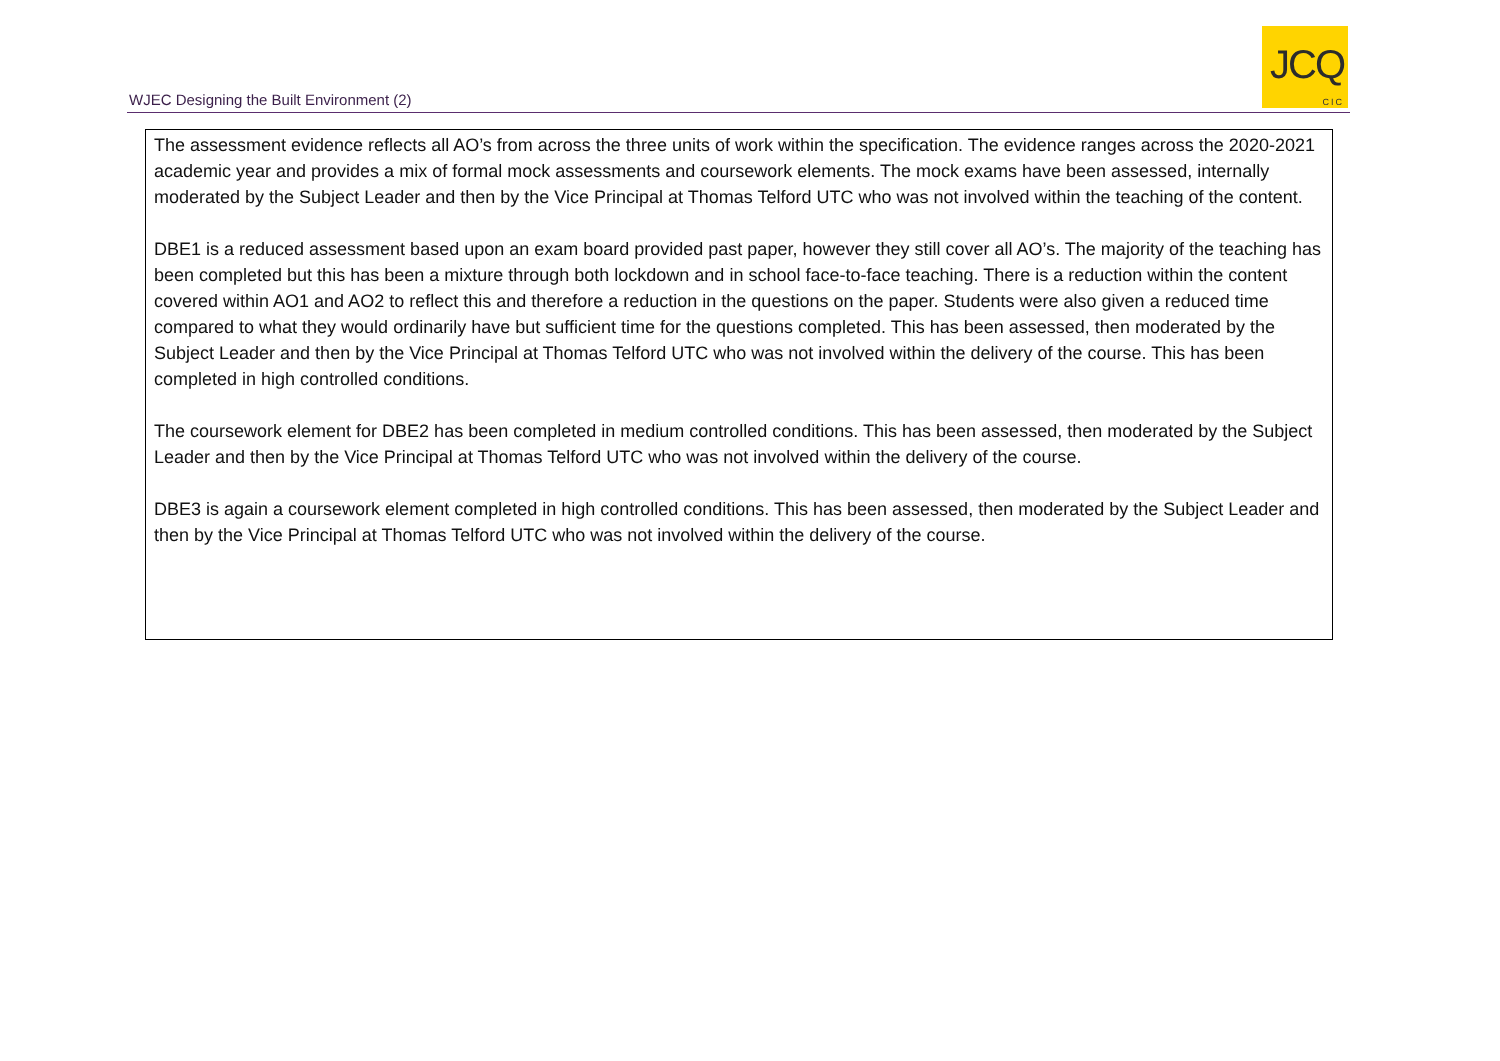WJEC Designing the Built Environment (2)
JCQ
CIC
The assessment evidence reflects all AO’s from across the three units of work within the specification. The evidence ranges across the 2020-2021 academic year and provides a mix of formal mock assessments and coursework elements. The mock exams have been assessed, internally moderated by the Subject Leader and then by the Vice Principal at Thomas Telford UTC who was not involved within the teaching of the content.
DBE1 is a reduced assessment based upon an exam board provided past paper, however they still cover all AO’s. The majority of the teaching has been completed but this has been a mixture through both lockdown and in school face-to-face teaching. There is a reduction within the content covered within AO1 and AO2 to reflect this and therefore a reduction in the questions on the paper. Students were also given a reduced time compared to what they would ordinarily have but sufficient time for the questions completed. This has been assessed, then moderated by the Subject Leader and then by the Vice Principal at Thomas Telford UTC who was not involved within the delivery of the course. This has been completed in high controlled conditions.
The coursework element for DBE2 has been completed in medium controlled conditions. This has been assessed, then moderated by the Subject Leader and then by the Vice Principal at Thomas Telford UTC who was not involved within the delivery of the course.
DBE3 is again a coursework element completed in high controlled conditions. This has been assessed, then moderated by the Subject Leader and then by the Vice Principal at Thomas Telford UTC who was not involved within the delivery of the course.